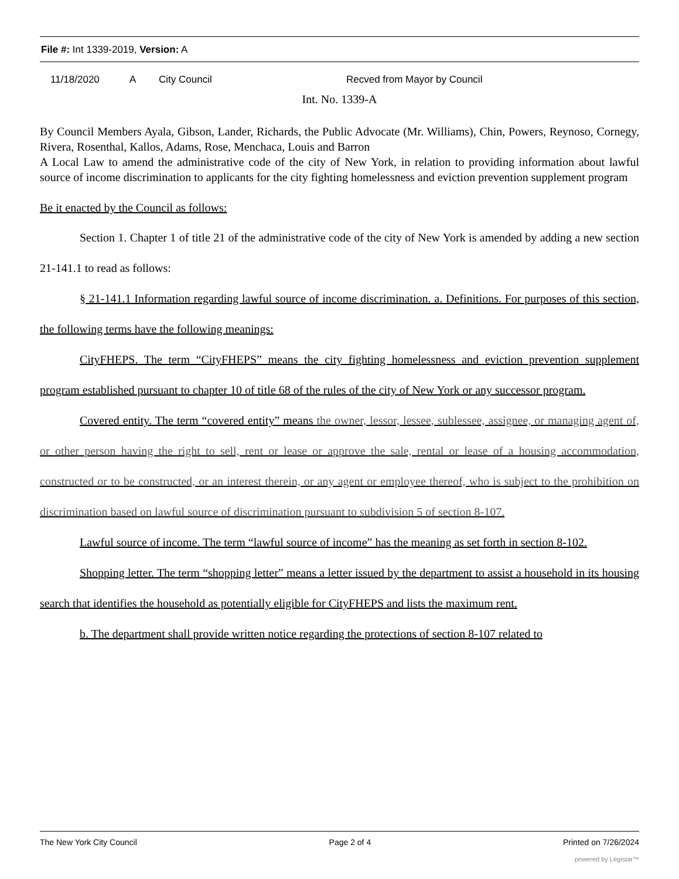File #: Int 1339-2019, Version: A
11/18/2020 A City Council Recved from Mayor by Council
Int. No. 1339-A
By Council Members Ayala, Gibson, Lander, Richards, the Public Advocate (Mr. Williams), Chin, Powers, Reynoso, Cornegy, Rivera, Rosenthal, Kallos, Adams, Rose, Menchaca, Louis and Barron
A Local Law to amend the administrative code of the city of New York, in relation to providing information about lawful source of income discrimination to applicants for the city fighting homelessness and eviction prevention supplement program
Be it enacted by the Council as follows:
Section 1. Chapter 1 of title 21 of the administrative code of the city of New York is amended by adding a new section 21-141.1 to read as follows:
§ 21-141.1 Information regarding lawful source of income discrimination. a. Definitions. For purposes of this section, the following terms have the following meanings:
CityFHEPS. The term “CityFHEPS” means the city fighting homelessness and eviction prevention supplement program established pursuant to chapter 10 of title 68 of the rules of the city of New York or any successor program.
Covered entity. The term “covered entity” means the owner, lessor, lessee, sublessee, assignee, or managing agent of, or other person having the right to sell, rent or lease or approve the sale, rental or lease of a housing accommodation, constructed or to be constructed, or an interest therein, or any agent or employee thereof, who is subject to the prohibition on discrimination based on lawful source of discrimination pursuant to subdivision 5 of section 8-107.
Lawful source of income. The term “lawful source of income” has the meaning as set forth in section 8-102.
Shopping letter. The term “shopping letter” means a letter issued by the department to assist a household in its housing search that identifies the household as potentially eligible for CityFHEPS and lists the maximum rent.
b. The department shall provide written notice regarding the protections of section 8-107 related to
The New York City Council Page 2 of 4 Printed on 7/26/2024
powered by Legistar™